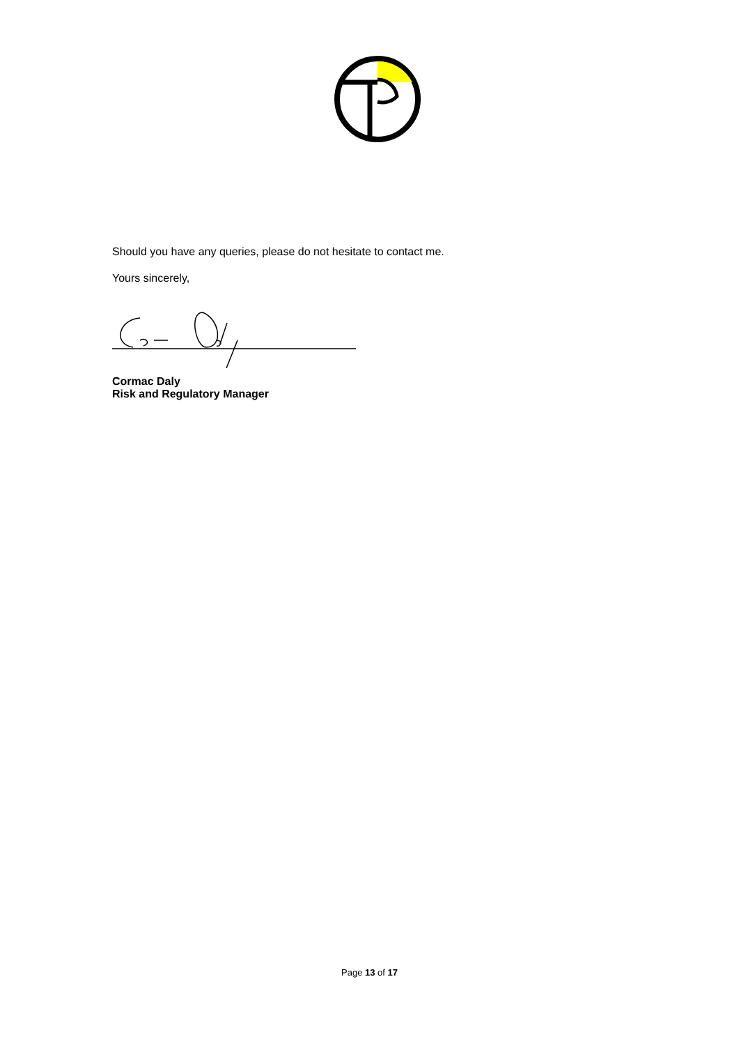Should you have any queries, please do not hesitate to contact me.
Yours sincerely,
Cormac Daly
Risk and Regulatory Manager
Page 13 of 17